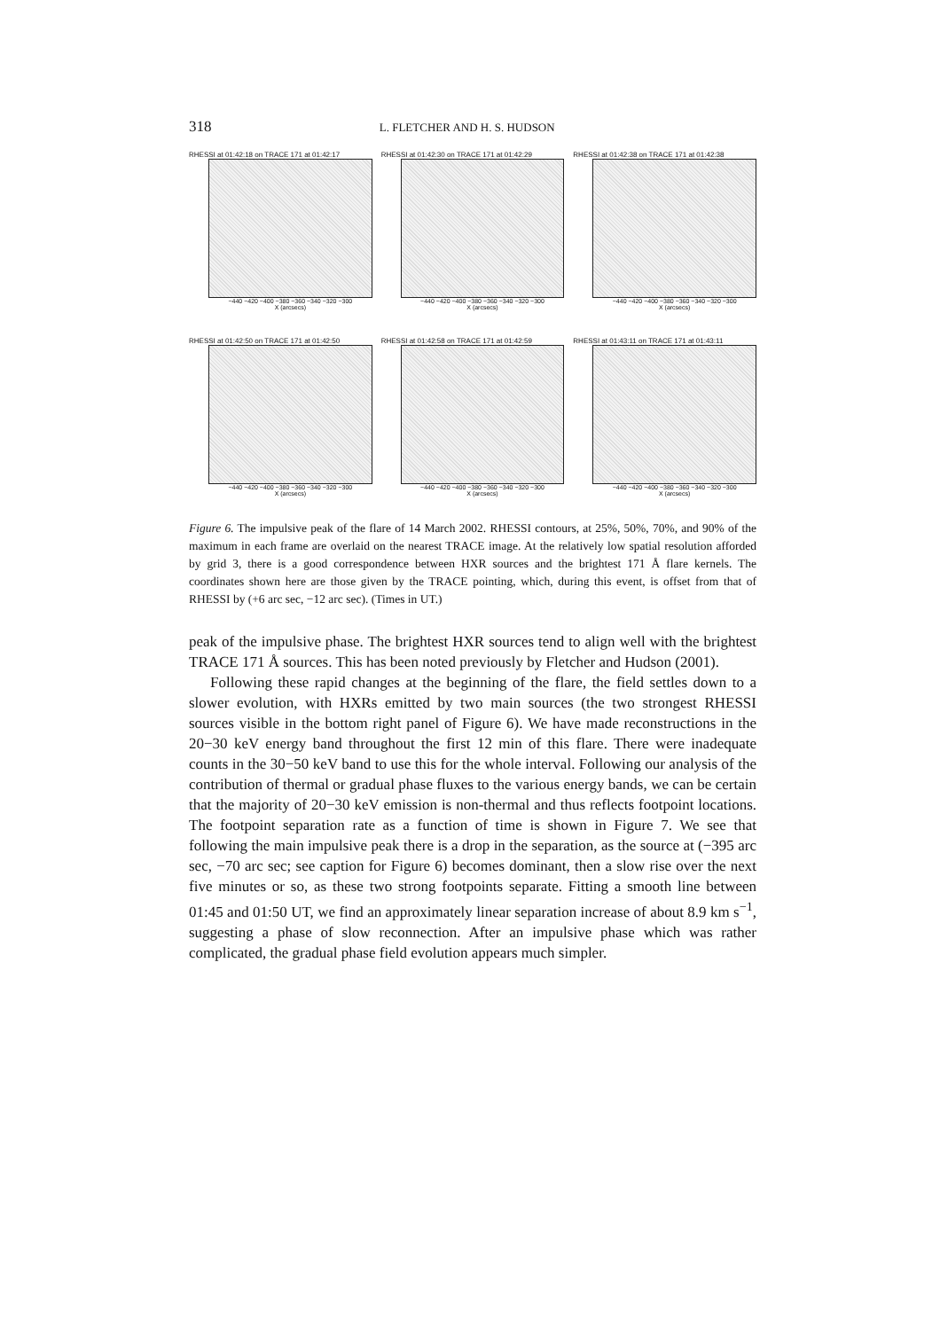318 L. FLETCHER AND H. S. HUDSON
RHESSI at 01:42:18 on TRACE 171 at 01:42:17
−440 −420 −400 −380 −360 −340 −320 −300
X (arcsecs)
RHESSI at 01:42:30 on TRACE 171 at 01:42:29
−440 −420 −400 −380 −360 −340 −320 −300
X (arcsecs)
RHESSI at 01:42:38 on TRACE 171 at 01:42:38
−440 −420 −400 −380 −360 −340 −320 −300
X (arcsecs)
RHESSI at 01:42:50 on TRACE 171 at 01:42:50
−440 −420 −400 −380 −360 −340 −320 −300
X (arcsecs)
RHESSI at 01:42:58 on TRACE 171 at 01:42:59
−440 −420 −400 −380 −360 −340 −320 −300
X (arcsecs)
RHESSI at 01:43:11 on TRACE 171 at 01:43:11
−440 −420 −400 −380 −360 −340 −320 −300
X (arcsecs)
Figure 6. The impulsive peak of the flare of 14 March 2002. RHESSI contours, at 25%, 50%, 70%, and 90% of the maximum in each frame are overlaid on the nearest TRACE image. At the relatively low spatial resolution afforded by grid 3, there is a good correspondence between HXR sources and the brightest 171 Å flare kernels. The coordinates shown here are those given by the TRACE pointing, which, during this event, is offset from that of RHESSI by (+6 arc sec, −12 arc sec). (Times in UT.)
peak of the impulsive phase. The brightest HXR sources tend to align well with the brightest TRACE 171 Å sources. This has been noted previously by Fletcher and Hudson (2001).
Following these rapid changes at the beginning of the flare, the field settles down to a slower evolution, with HXRs emitted by two main sources (the two strongest RHESSI sources visible in the bottom right panel of Figure 6). We have made reconstructions in the 20−30 keV energy band throughout the first 12 min of this flare. There were inadequate counts in the 30−50 keV band to use this for the whole interval. Following our analysis of the contribution of thermal or gradual phase fluxes to the various energy bands, we can be certain that the majority of 20−30 keV emission is non-thermal and thus reflects footpoint locations. The footpoint separation rate as a function of time is shown in Figure 7. We see that following the main impulsive peak there is a drop in the separation, as the source at (−395 arc sec, −70 arc sec; see caption for Figure 6) becomes dominant, then a slow rise over the next five minutes or so, as these two strong footpoints separate. Fitting a smooth line between 01:45 and 01:50 UT, we find an approximately linear separation increase of about 8.9 km s<sup>−1</sup>, suggesting a phase of slow reconnection. After an impulsive phase which was rather complicated, the gradual phase field evolution appears much simpler.